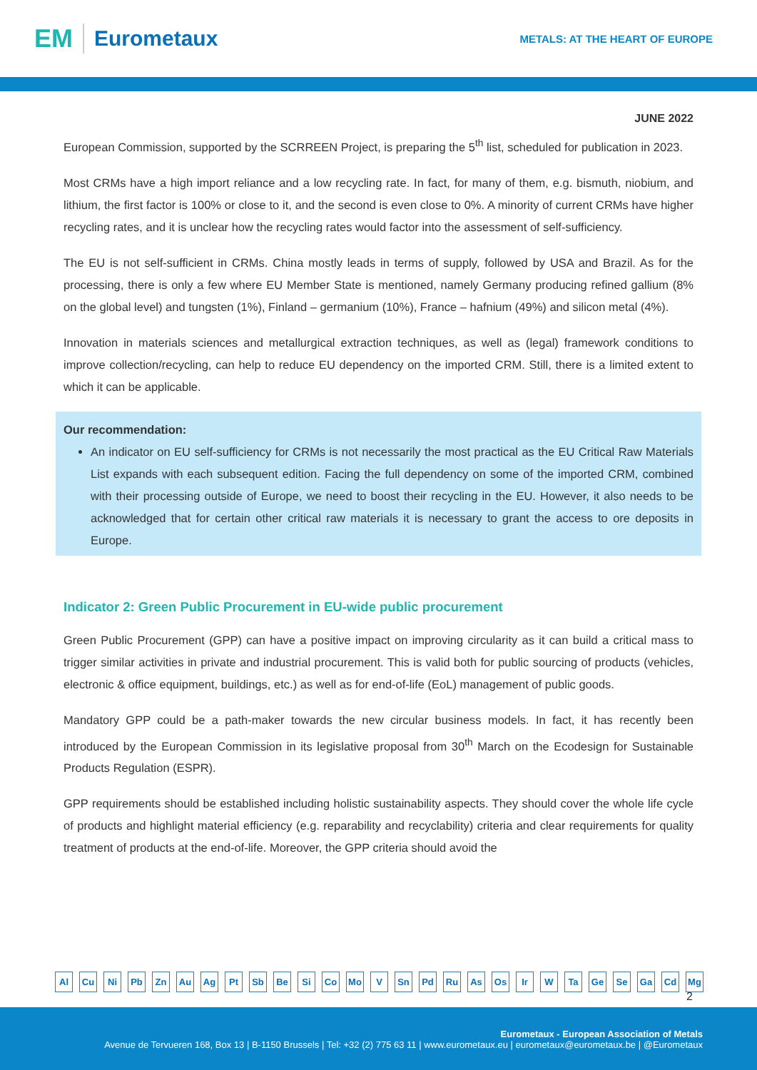EM Eurometaux
METALS: AT THE HEART OF EUROPE
JUNE 2022
European Commission, supported by the SCRREEN Project, is preparing the 5<sup>th</sup> list, scheduled for publication in 2023.
Most CRMs have a high import reliance and a low recycling rate. In fact, for many of them, e.g. bismuth, niobium, and lithium, the first factor is 100% or close to it, and the second is even close to 0%. A minority of current CRMs have higher recycling rates, and it is unclear how the recycling rates would factor into the assessment of self-sufficiency.
The EU is not self-sufficient in CRMs. China mostly leads in terms of supply, followed by USA and Brazil. As for the processing, there is only a few where EU Member State is mentioned, namely Germany producing refined gallium (8% on the global level) and tungsten (1%), Finland – germanium (10%), France – hafnium (49%) and silicon metal (4%).
Innovation in materials sciences and metallurgical extraction techniques, as well as (legal) framework conditions to improve collection/recycling, can help to reduce EU dependency on the imported CRM. Still, there is a limited extent to which it can be applicable.
Our recommendation:
An indicator on EU self-sufficiency for CRMs is not necessarily the most practical as the EU Critical Raw Materials List expands with each subsequent edition. Facing the full dependency on some of the imported CRM, combined with their processing outside of Europe, we need to boost their recycling in the EU. However, it also needs to be acknowledged that for certain other critical raw materials it is necessary to grant the access to ore deposits in Europe.
Indicator 2: Green Public Procurement in EU-wide public procurement
Green Public Procurement (GPP) can have a positive impact on improving circularity as it can build a critical mass to trigger similar activities in private and industrial procurement. This is valid both for public sourcing of products (vehicles, electronic & office equipment, buildings, etc.) as well as for end-of-life (EoL) management of public goods.
Mandatory GPP could be a path-maker towards the new circular business models. In fact, it has recently been introduced by the European Commission in its legislative proposal from 30<sup>th</sup> March on the Ecodesign for Sustainable Products Regulation (ESPR).
GPP requirements should be established including holistic sustainability aspects. They should cover the whole life cycle of products and highlight material efficiency (e.g. reparability and recyclability) criteria and clear requirements for quality treatment of products at the end-of-life. Moreover, the GPP criteria should avoid the
Al Cu Ni Pb Zn Au Ag Pt Sb Be Si Co Mo V Sn Pd Ru As Os Ir W Ta Ge Se Ga Cd Mg
2
Eurometaux - European Association of Metals
Avenue de Tervueren 168, Box 13 | B-1150 Brussels | Tel: +32 (2) 775 63 11 | www.eurometaux.eu | eurometaux@eurometaux.be | @Eurometaux